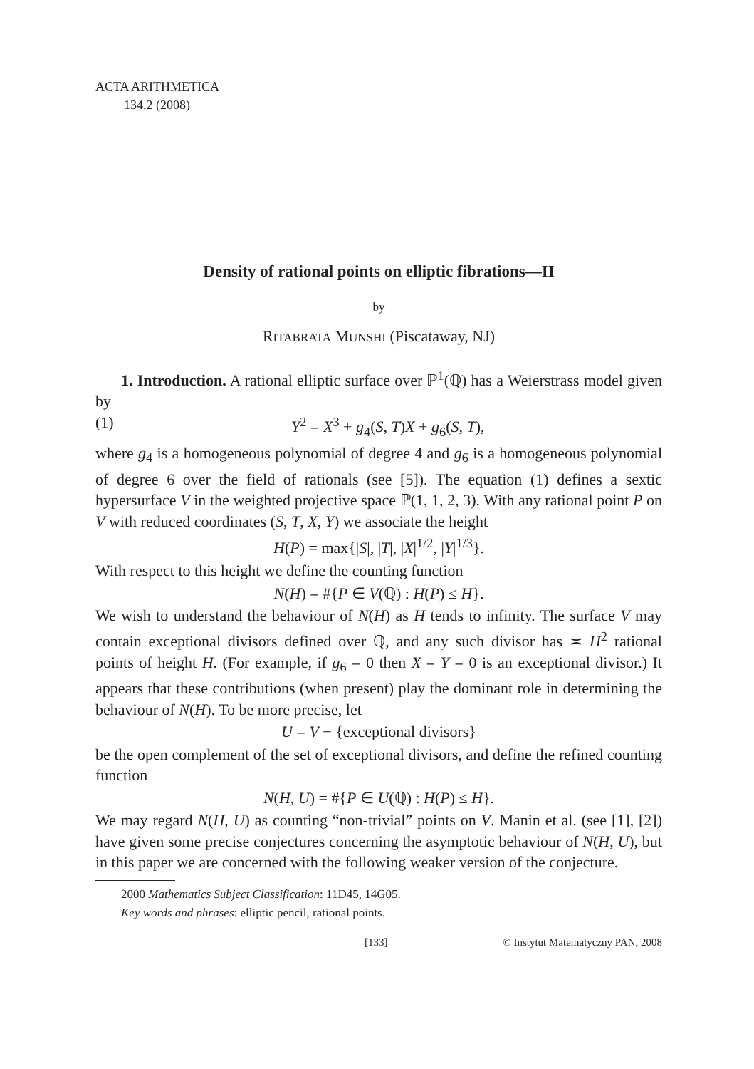ACTA ARITHMETICA
134.2 (2008)
Density of rational points on elliptic fibrations—II
by
RITABRATA MUNSHI (Piscataway, NJ)
1. Introduction. A rational elliptic surface over ℙ<sup>1</sup>(ℚ) has a Weierstrass model given by
(1) Y<sup>2</sup> = X<sup>3</sup> + g<sub>4</sub>(S, T)X + g<sub>6</sub>(S, T),
where g<sub>4</sub> is a homogeneous polynomial of degree 4 and g<sub>6</sub> is a homogeneous polynomial of degree 6 over the field of rationals (see [5]). The equation (1) defines a sextic hypersurface V in the weighted projective space ℙ(1, 1, 2, 3). With any rational point P on V with reduced coordinates (S, T, X, Y) we associate the height
H(P) = max{|S|, |T|, |X|<sup>1/2</sup>, |Y|<sup>1/3</sup>}.
With respect to this height we define the counting function
N(H) = #{P ∈ V(ℚ) : H(P) ≤ H}.
We wish to understand the behaviour of N(H) as H tends to infinity. The surface V may contain exceptional divisors defined over ℚ, and any such divisor has ≍ H<sup>2</sup> rational points of height H. (For example, if g<sub>6</sub> = 0 then X = Y = 0 is an exceptional divisor.) It appears that these contributions (when present) play the dominant role in determining the behaviour of N(H). To be more precise, let
U = V − {exceptional divisors}
be the open complement of the set of exceptional divisors, and define the refined counting function
N(H, U) = #{P ∈ U(ℚ) : H(P) ≤ H}.
We may regard N(H, U) as counting “non-trivial” points on V. Manin et al. (see [1], [2]) have given some precise conjectures concerning the asymptotic behaviour of N(H, U), but in this paper we are concerned with the following weaker version of the conjecture.
2000 Mathematics Subject Classification: 11D45, 14G05.
Key words and phrases: elliptic pencil, rational points.
[133] © Instytut Matematyczny PAN, 2008